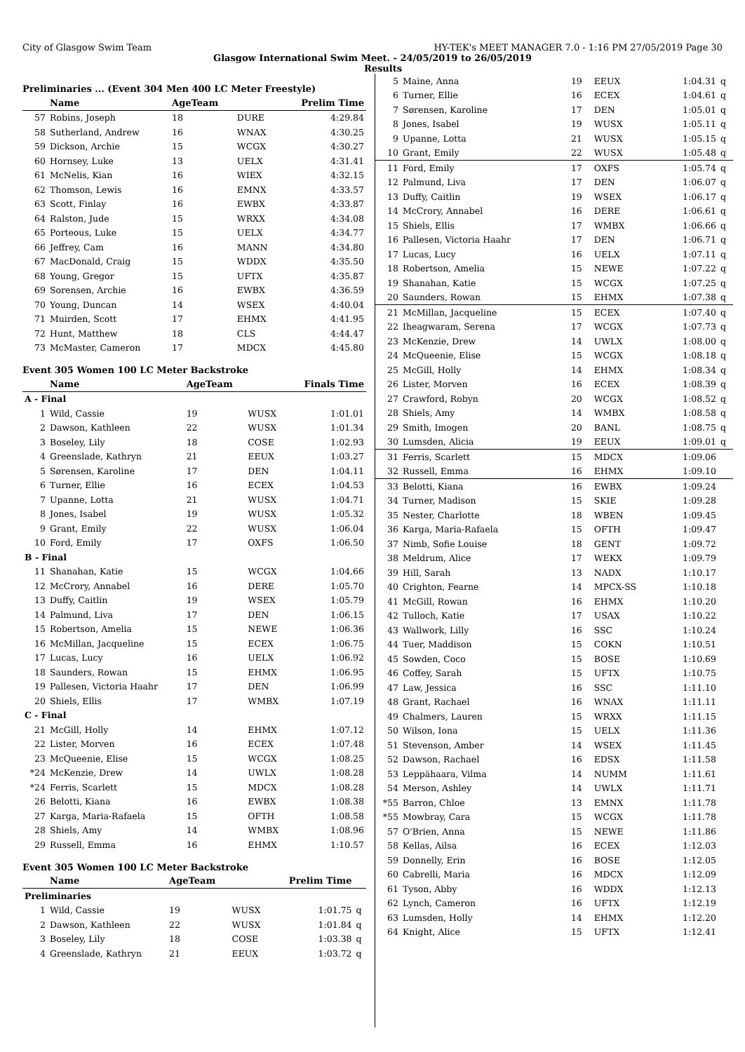City of Glasgow Swim Team HY-TEK's MEET MANAGER 7.0 - 1:16 PM 27/05/2019 Page 30
Glasgow International Swim Meet. - 24/05/2019 to 26/05/2019
Results
Preliminaries ... (Event 304 Men 400 LC Meter Freestyle)
| | Name | AgeTeam | | Prelim Time |
| --- | --- | --- | --- | --- |
| 57 | Robins, Joseph | 18 | DURE | 4:29.84 |
| 58 | Sutherland, Andrew | 16 | WNAX | 4:30.25 |
| 59 | Dickson, Archie | 15 | WCGX | 4:30.27 |
| 60 | Hornsey, Luke | 13 | UELX | 4:31.41 |
| 61 | McNelis, Kian | 16 | WIEX | 4:32.15 |
| 62 | Thomson, Lewis | 16 | EMNX | 4:33.57 |
| 63 | Scott, Finlay | 16 | EWBX | 4:33.87 |
| 64 | Ralston, Jude | 15 | WRXX | 4:34.08 |
| 65 | Porteous, Luke | 15 | UELX | 4:34.77 |
| 66 | Jeffrey, Cam | 16 | MANN | 4:34.80 |
| 67 | MacDonald, Craig | 15 | WDDX | 4:35.50 |
| 68 | Young, Gregor | 15 | UFTX | 4:35.87 |
| 69 | Sorensen, Archie | 16 | EWBX | 4:36.59 |
| 70 | Young, Duncan | 14 | WSEX | 4:40.04 |
| 71 | Muirden, Scott | 17 | EHMX | 4:41.95 |
| 72 | Hunt, Matthew | 18 | CLS | 4:44.47 |
| 73 | McMaster, Cameron | 17 | MDCX | 4:45.80 |
Event 305 Women 100 LC Meter Backstroke
| | Name | AgeTeam | | Finals Time |
| --- | --- | --- | --- | --- |
| A - Final | | | | |
| 1 | Wild, Cassie | 19 | WUSX | 1:01.01 |
| 2 | Dawson, Kathleen | 22 | WUSX | 1:01.34 |
| 3 | Boseley, Lily | 18 | COSE | 1:02.93 |
| 4 | Greenslade, Kathryn | 21 | EEUX | 1:03.27 |
| 5 | Sørensen, Karoline | 17 | DEN | 1:04.11 |
| 6 | Turner, Ellie | 16 | ECEX | 1:04.53 |
| 7 | Upanne, Lotta | 21 | WUSX | 1:04.71 |
| 8 | Jones, Isabel | 19 | WUSX | 1:05.32 |
| 9 | Grant, Emily | 22 | WUSX | 1:06.04 |
| 10 | Ford, Emily | 17 | OXFS | 1:06.50 |
| B - Final | | | | |
| 11 | Shanahan, Katie | 15 | WCGX | 1:04.66 |
| 12 | McCrory, Annabel | 16 | DERE | 1:05.70 |
| 13 | Duffy, Caitlin | 19 | WSEX | 1:05.79 |
| 14 | Palmund, Liva | 17 | DEN | 1:06.15 |
| 15 | Robertson, Amelia | 15 | NEWE | 1:06.36 |
| 16 | McMillan, Jacqueline | 15 | ECEX | 1:06.75 |
| 17 | Lucas, Lucy | 16 | UELX | 1:06.92 |
| 18 | Saunders, Rowan | 15 | EHMX | 1:06.95 |
| 19 | Pallesen, Victoria Haahr | 17 | DEN | 1:06.99 |
| 20 | Shiels, Ellis | 17 | WMBX | 1:07.19 |
| C - Final | | | | |
| 21 | McGill, Holly | 14 | EHMX | 1:07.12 |
| 22 | Lister, Morven | 16 | ECEX | 1:07.48 |
| 23 | McQueenie, Elise | 15 | WCGX | 1:08.25 |
| *24 | McKenzie, Drew | 14 | UWLX | 1:08.28 |
| *24 | Ferris, Scarlett | 15 | MDCX | 1:08.28 |
| 26 | Belotti, Kiana | 16 | EWBX | 1:08.38 |
| 27 | Karga, Maria-Rafaela | 15 | OFTH | 1:08.58 |
| 28 | Shiels, Amy | 14 | WMBX | 1:08.96 |
| 29 | Russell, Emma | 16 | EHMX | 1:10.57 |
Event 305 Women 100 LC Meter Backstroke
| | Name | AgeTeam | | Prelim Time | |
| --- | --- | --- | --- | --- | --- |
| Preliminaries | | | | | |
| 1 | Wild, Cassie | 19 | WUSX | 1:01.75 | q |
| 2 | Dawson, Kathleen | 22 | WUSX | 1:01.84 | q |
| 3 | Boseley, Lily | 18 | COSE | 1:03.38 | q |
| 4 | Greenslade, Kathryn | 21 | EEUX | 1:03.72 | q |
| 5 | Maine, Anna | 19 | EEUX | 1:04.31 | q |
| 6 | Turner, Ellie | 16 | ECEX | 1:04.61 | q |
| 7 | Sørensen, Karoline | 17 | DEN | 1:05.01 | q |
| 8 | Jones, Isabel | 19 | WUSX | 1:05.11 | q |
| 9 | Upanne, Lotta | 21 | WUSX | 1:05.15 | q |
| 10 | Grant, Emily | 22 | WUSX | 1:05.48 | q |
| 11 | Ford, Emily | 17 | OXFS | 1:05.74 | q |
| 12 | Palmund, Liva | 17 | DEN | 1:06.07 | q |
| 13 | Duffy, Caitlin | 19 | WSEX | 1:06.17 | q |
| 14 | McCrory, Annabel | 16 | DERE | 1:06.61 | q |
| 15 | Shiels, Ellis | 17 | WMBX | 1:06.66 | q |
| 16 | Pallesen, Victoria Haahr | 17 | DEN | 1:06.71 | q |
| 17 | Lucas, Lucy | 16 | UELX | 1:07.11 | q |
| 18 | Robertson, Amelia | 15 | NEWE | 1:07.22 | q |
| 19 | Shanahan, Katie | 15 | WCGX | 1:07.25 | q |
| 20 | Saunders, Rowan | 15 | EHMX | 1:07.38 | q |
| 21 | McMillan, Jacqueline | 15 | ECEX | 1:07.40 | q |
| 22 | Iheagwaram, Serena | 17 | WCGX | 1:07.73 | q |
| 23 | McKenzie, Drew | 14 | UWLX | 1:08.00 | q |
| 24 | McQueenie, Elise | 15 | WCGX | 1:08.18 | q |
| 25 | McGill, Holly | 14 | EHMX | 1:08.34 | q |
| 26 | Lister, Morven | 16 | ECEX | 1:08.39 | q |
| 27 | Crawford, Robyn | 20 | WCGX | 1:08.52 | q |
| 28 | Shiels, Amy | 14 | WMBX | 1:08.58 | q |
| 29 | Smith, Imogen | 20 | BANL | 1:08.75 | q |
| 30 | Lumsden, Alicia | 19 | EEUX | 1:09.01 | q |
| 31 | Ferris, Scarlett | 15 | MDCX | 1:09.06 | |
| 32 | Russell, Emma | 16 | EHMX | 1:09.10 | |
| 33 | Belotti, Kiana | 16 | EWBX | 1:09.24 | |
| 34 | Turner, Madison | 15 | SKIE | 1:09.28 | |
| 35 | Nester, Charlotte | 18 | WBEN | 1:09.45 | |
| 36 | Karga, Maria-Rafaela | 15 | OFTH | 1:09.47 | |
| 37 | Nimb, Sofie Louise | 18 | GENT | 1:09.72 | |
| 38 | Meldrum, Alice | 17 | WEKX | 1:09.79 | |
| 39 | Hill, Sarah | 13 | NADX | 1:10.17 | |
| 40 | Crighton, Fearne | 14 | MPCX-SS | 1:10.18 | |
| 41 | McGill, Rowan | 16 | EHMX | 1:10.20 | |
| 42 | Tulloch, Katie | 17 | USAX | 1:10.22 | |
| 43 | Wallwork, Lilly | 16 | SSC | 1:10.24 | |
| 44 | Tuer, Maddison | 15 | COKN | 1:10.51 | |
| 45 | Sowden, Coco | 15 | BOSE | 1:10.69 | |
| 46 | Coffey, Sarah | 15 | UFTX | 1:10.75 | |
| 47 | Law, Jessica | 16 | SSC | 1:11.10 | |
| 48 | Grant, Rachael | 16 | WNAX | 1:11.11 | |
| 49 | Chalmers, Lauren | 15 | WRXX | 1:11.15 | |
| 50 | Wilson, Iona | 15 | UELX | 1:11.36 | |
| 51 | Stevenson, Amber | 14 | WSEX | 1:11.45 | |
| 52 | Dawson, Rachael | 16 | EDSX | 1:11.58 | |
| 53 | Leppähaara, Vilma | 14 | NUMM | 1:11.61 | |
| 54 | Merson, Ashley | 14 | UWLX | 1:11.71 | |
| *55 | Barron, Chloe | 13 | EMNX | 1:11.78 | |
| *55 | Mowbray, Cara | 15 | WCGX | 1:11.78 | |
| 57 | O'Brien, Anna | 15 | NEWE | 1:11.86 | |
| 58 | Kellas, Ailsa | 16 | ECEX | 1:12.03 | |
| 59 | Donnelly, Erin | 16 | BOSE | 1:12.05 | |
| 60 | Cabrelli, Maria | 16 | MDCX | 1:12.09 | |
| 61 | Tyson, Abby | 16 | WDDX | 1:12.13 | |
| 62 | Lynch, Cameron | 16 | UFTX | 1:12.19 | |
| 63 | Lumsden, Holly | 14 | EHMX | 1:12.20 | |
| 64 | Knight, Alice | 15 | UFTX | 1:12.41 | |